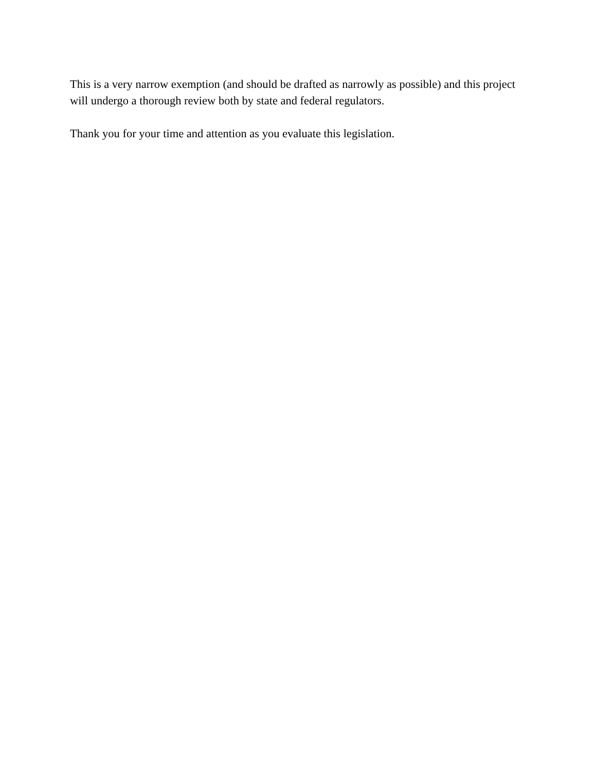This is a very narrow exemption (and should be drafted as narrowly as possible) and this project will undergo a thorough review both by state and federal regulators.
Thank you for your time and attention as you evaluate this legislation.